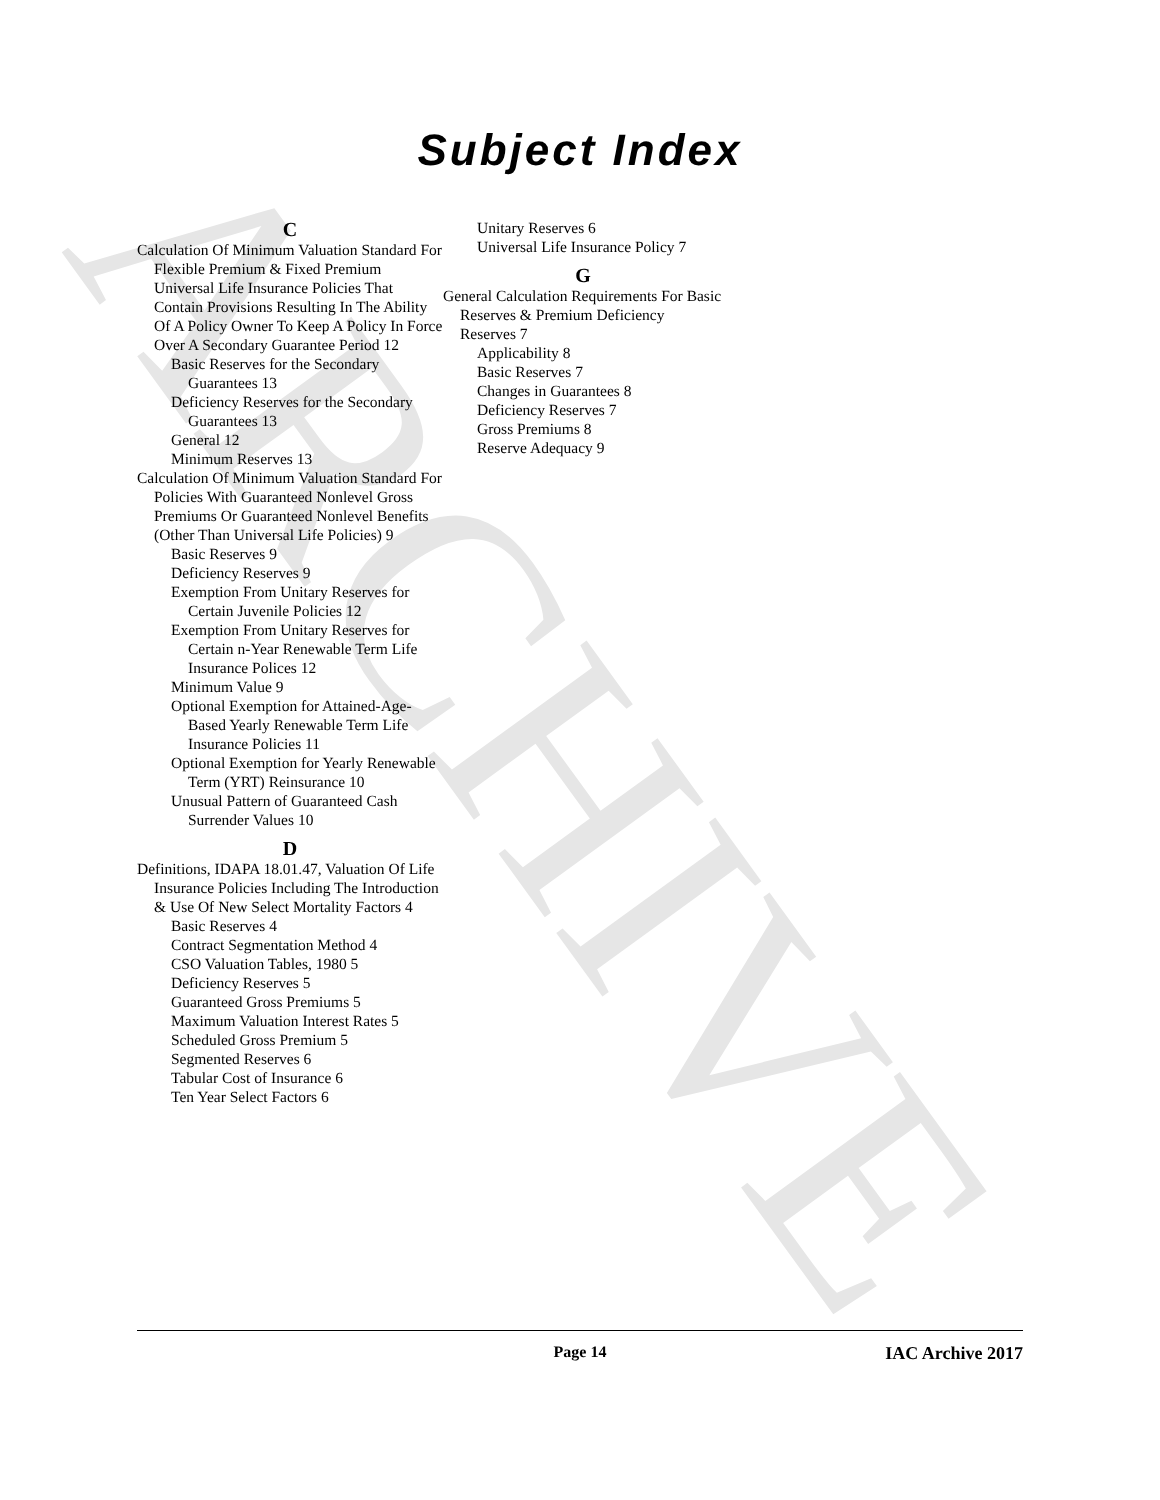ARCHIVE
Subject Index
C
Calculation Of Minimum Valuation Standard For Flexible Premium & Fixed Premium Universal Life Insurance Policies That Contain Provisions Resulting In The Ability Of A Policy Owner To Keep A Policy In Force Over A Secondary Guarantee Period 12
Basic Reserves for the Secondary Guarantees 13
Deficiency Reserves for the Secondary Guarantees 13
General 12
Minimum Reserves 13
Calculation Of Minimum Valuation Standard For Policies With Guaranteed Nonlevel Gross Premiums Or Guaranteed Nonlevel Benefits (Other Than Universal Life Policies) 9
Basic Reserves 9
Deficiency Reserves 9
Exemption From Unitary Reserves for Certain Juvenile Policies 12
Exemption From Unitary Reserves for Certain n-Year Renewable Term Life Insurance Polices 12
Minimum Value 9
Optional Exemption for Attained-Age-Based Yearly Renewable Term Life Insurance Policies 11
Optional Exemption for Yearly Renewable Term (YRT) Reinsurance 10
Unusual Pattern of Guaranteed Cash Surrender Values 10
D
Definitions, IDAPA 18.01.47, Valuation Of Life Insurance Policies Including The Introduction & Use Of New Select Mortality Factors 4
Basic Reserves 4
Contract Segmentation Method 4
CSO Valuation Tables, 1980 5
Deficiency Reserves 5
Guaranteed Gross Premiums 5
Maximum Valuation Interest Rates 5
Scheduled Gross Premium 5
Segmented Reserves 6
Tabular Cost of Insurance 6
Ten Year Select Factors 6
Unitary Reserves 6
Universal Life Insurance Policy 7
G
General Calculation Requirements For Basic Reserves & Premium Deficiency Reserves 7
Applicability 8
Basic Reserves 7
Changes in Guarantees 8
Deficiency Reserves 7
Gross Premiums 8
Reserve Adequacy 9
Page 14 IAC Archive 2017